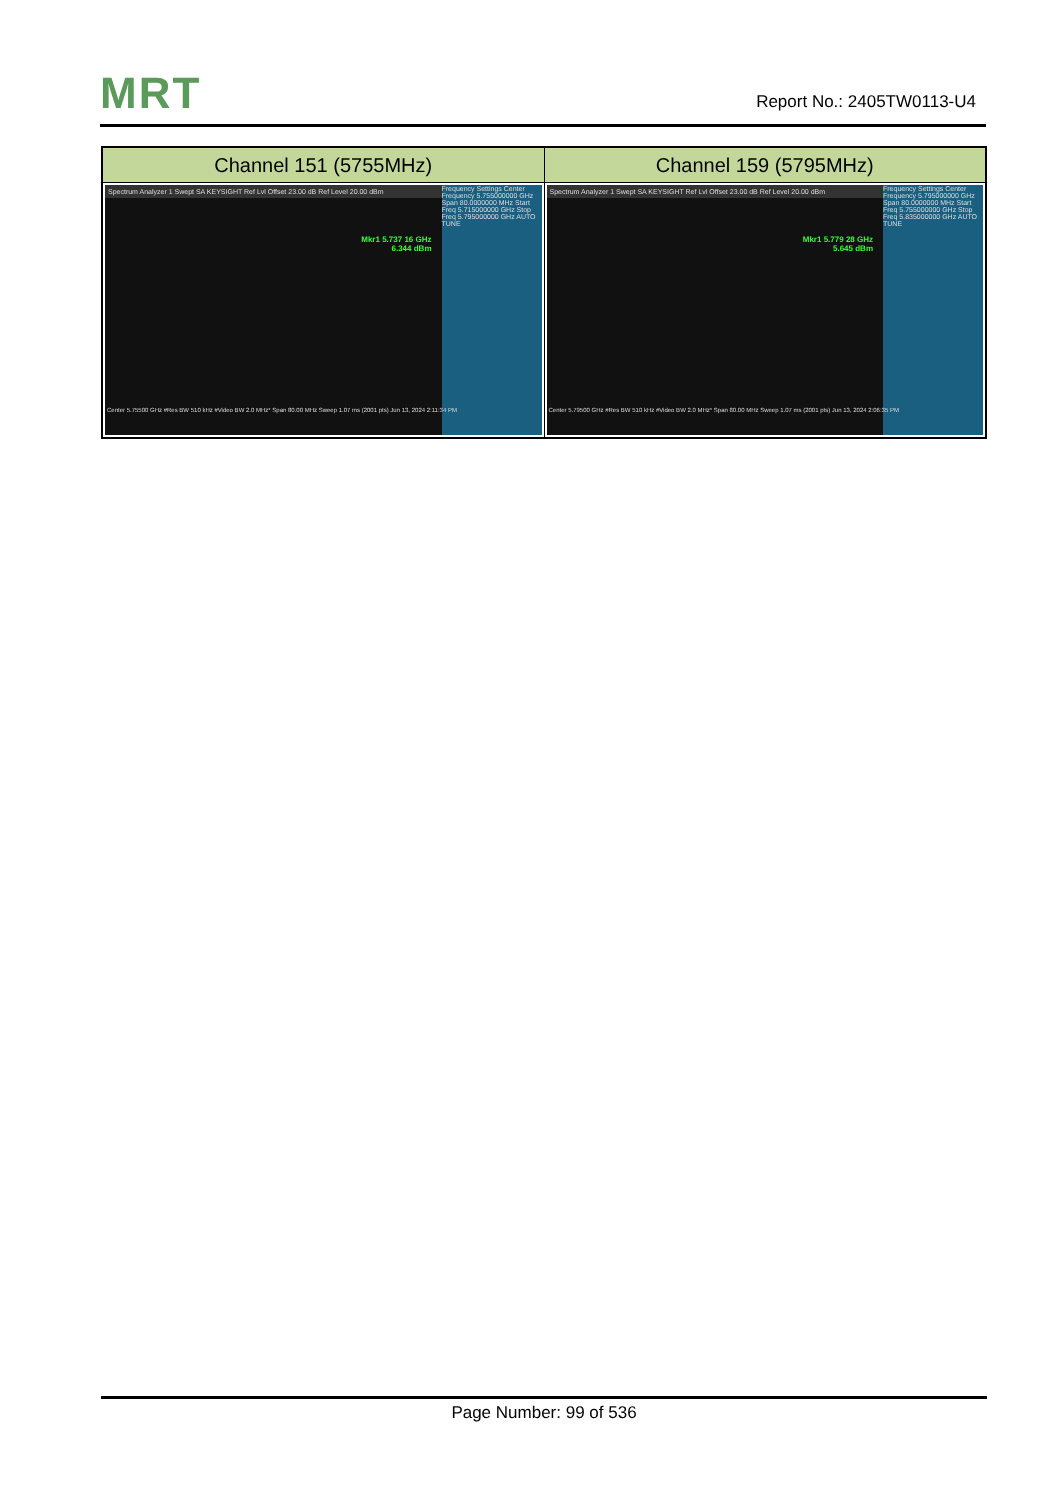MRT Report No.: 2405TW0113-U4
| Channel 151 (5755MHz) | Channel 159 (5795MHz) |
| --- | --- |
| Frequency Settings Center Frequency 5.755000000 GHz Span 80.0000000 MHz Start Freq 5.715000000 GHz Stop Freq 5.795000000 GHz AUTO TUNE Spectrum Analyzer 1 Swept SA KEYSIGHT Ref Lvl Offset 23.00 dB Ref Level 20.00 dBm Mkr1 5.737 16 GHz 6.344 dBm Center 5.75500 GHz #Res BW 510 kHz #Video BW 2.0 MHz* Span 80.00 MHz Sweep 1.07 ms (2001 pts) Jun 13, 2024 2:11:34 PM | Frequency Settings Center Frequency 5.795000000 GHz Span 80.0000000 MHz Start Freq 5.755000000 GHz Stop Freq 5.835000000 GHz AUTO TUNE Spectrum Analyzer 1 Swept SA KEYSIGHT Ref Lvl Offset 23.00 dB Ref Level 20.00 dBm Mkr1 5.779 28 GHz 5.645 dBm Center 5.79500 GHz #Res BW 510 kHz #Video BW 2.0 MHz* Span 80.00 MHz Sweep 1.07 ms (2001 pts) Jun 13, 2024 2:06:35 PM |
Page Number: 99 of 536